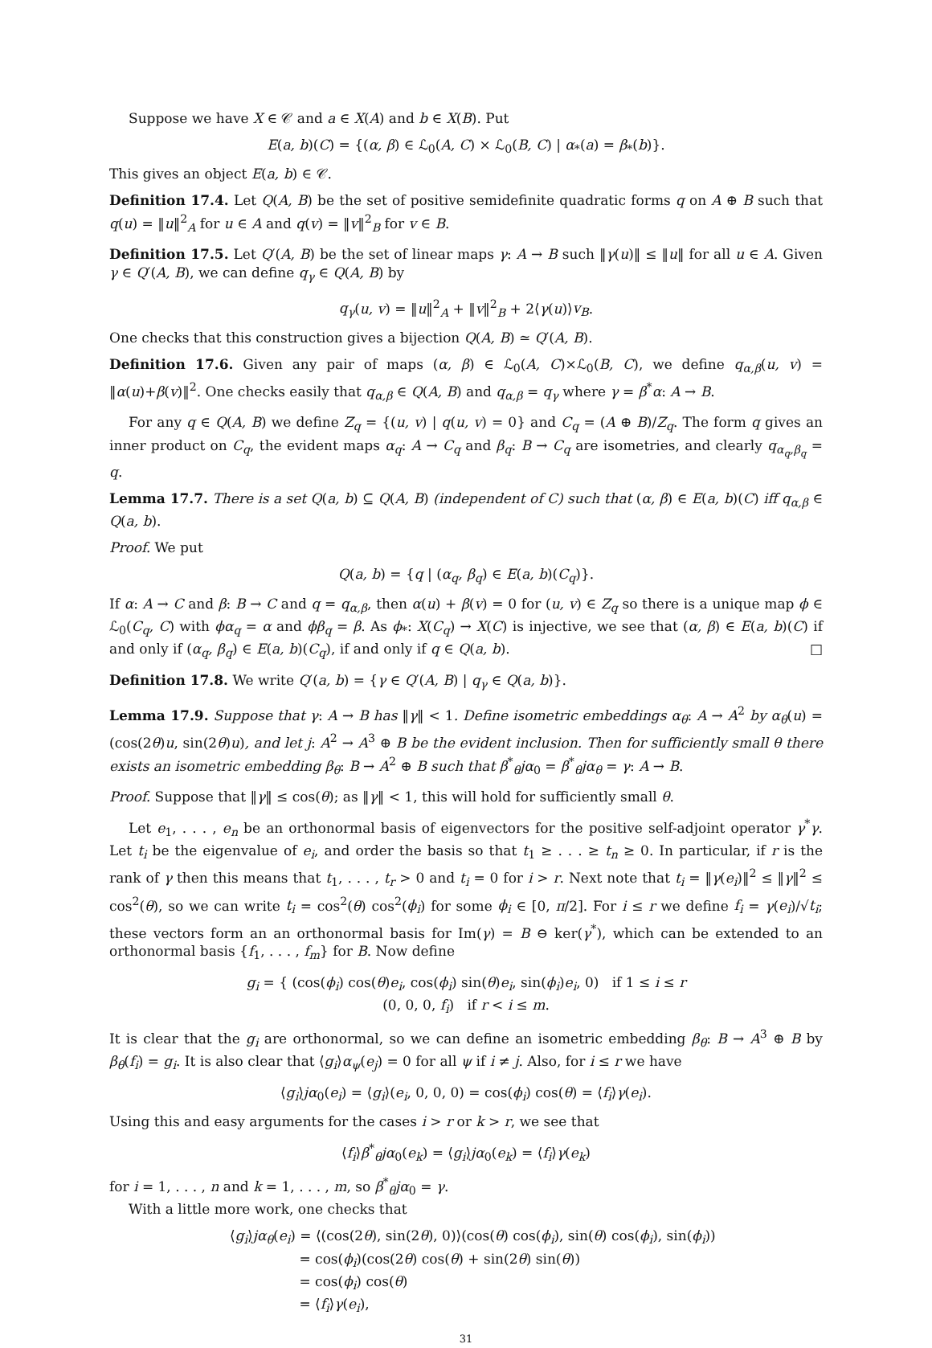Suppose we have X ∈ 𝒞 and a ∈ X(A) and b ∈ X(B). Put
E(a, b)(C) = {(α, β) ∈ ℒ<sub>0</sub>(A, C) × ℒ<sub>0</sub>(B, C) | α<sub>*</sub>(a) = β<sub>*</sub>(b)}.
This gives an object E(a, b) ∈ 𝒞.
Definition 17.4. Let Q(A, B) be the set of positive semidefinite quadratic forms q on A ⊕ B such that q(u) = ‖u‖<sup>2</sup><sub>A</sub> for u ∈ A and q(v) = ‖v‖<sup>2</sup><sub>B</sub> for v ∈ B.
Definition 17.5. Let Q′(A, B) be the set of linear maps γ: A → B such ‖γ(u)‖ ≤ ‖u‖ for all u ∈ A. Given γ ∈ Q′(A, B), we can define q<sub>γ</sub> ∈ Q(A, B) by
q<sub>γ</sub>(u, v) = ‖u‖<sup>2</sup><sub>A</sub> + ‖v‖<sup>2</sup><sub>B</sub> + 2⟨γ(u)⟩v<sub>B</sub>.
One checks that this construction gives a bijection Q(A, B) ≃ Q′(A, B).
Definition 17.6. Given any pair of maps (α, β) ∈ ℒ<sub>0</sub>(A, C)×ℒ<sub>0</sub>(B, C), we define q<sub>α,β</sub>(u, v) = ‖α(u)+β(v)‖<sup>2</sup>. One checks easily that q<sub>α,β</sub> ∈ Q(A, B) and q<sub>α,β</sub> = q<sub>γ</sub> where γ = β<sup>*</sup>α: A → B.
For any q ∈ Q(A, B) we define Z<sub>q</sub> = {(u, v) | q(u, v) = 0} and C<sub>q</sub> = (A ⊕ B)/Z<sub>q</sub>. The form q gives an inner product on C<sub>q</sub>, the evident maps α<sub>q</sub>: A → C<sub>q</sub> and β<sub>q</sub>: B → C<sub>q</sub> are isometries, and clearly q<sub>α<sub>q</sub>,β<sub>q</sub></sub> = q.
Lemma 17.7. There is a set Q(a, b) ⊆ Q(A, B) (independent of C) such that (α, β) ∈ E(a, b)(C) iff q<sub>α,β</sub> ∈ Q(a, b).
Proof. We put
Q(a, b) = {q | (α<sub>q</sub>, β<sub>q</sub>) ∈ E(a, b)(C<sub>q</sub>)}.
If α: A → C and β: B → C and q = q<sub>α,β</sub>, then α(u) + β(v) = 0 for (u, v) ∈ Z<sub>q</sub> so there is a unique map ϕ ∈ ℒ<sub>0</sub>(C<sub>q</sub>, C) with ϕα<sub>q</sub> = α and ϕβ<sub>q</sub> = β. As ϕ<sub>*</sub>: X(C<sub>q</sub>) → X(C) is injective, we see that (α, β) ∈ E(a, b)(C) if and only if (α<sub>q</sub>, β<sub>q</sub>) ∈ E(a, b)(C<sub>q</sub>), if and only if q ∈ Q(a, b). □
Definition 17.8. We write Q′(a, b) = {γ ∈ Q′(A, B) | q<sub>γ</sub> ∈ Q(a, b)}.
Lemma 17.9. Suppose that γ: A → B has ‖γ‖ < 1. Define isometric embeddings α<sub>θ</sub>: A → A<sup>2</sup> by α<sub>θ</sub>(u) = (cos(2θ)u, sin(2θ)u), and let j: A<sup>2</sup> → A<sup>3</sup> ⊕ B be the evident inclusion. Then for sufficiently small θ there exists an isometric embedding β<sub>θ</sub>: B → A<sup>2</sup> ⊕ B such that β<sup>*</sup><sub>θ</sub>jα<sub>0</sub> = β<sup>*</sup><sub>θ</sub>jα<sub>θ</sub> = γ: A → B.
Proof. Suppose that ‖γ‖ ≤ cos(θ); as ‖γ‖ < 1, this will hold for sufficiently small θ.
Let e<sub>1</sub>, . . . , e<sub>n</sub> be an orthonormal basis of eigenvectors for the positive self-adjoint operator γ<sup>*</sup>γ. Let t<sub>i</sub> be the eigenvalue of e<sub>i</sub>, and order the basis so that t<sub>1</sub> ≥ . . . ≥ t<sub>n</sub> ≥ 0. In particular, if r is the rank of γ then this means that t<sub>1</sub>, . . . , t<sub>r</sub> > 0 and t<sub>i</sub> = 0 for i > r. Next note that t<sub>i</sub> = ‖γ(e<sub>i</sub>)‖<sup>2</sup> ≤ ‖γ‖<sup>2</sup> ≤ cos<sup>2</sup>(θ), so we can write t<sub>i</sub> = cos<sup>2</sup>(θ) cos<sup>2</sup>(ϕ<sub>i</sub>) for some ϕ<sub>i</sub> ∈ [0, π/2]. For i ≤ r we define f<sub>i</sub> = γ(e<sub>i</sub>)/√t<sub>i</sub>; these vectors form an an orthonormal basis for Im(γ) = B ⊖ ker(γ<sup>*</sup>), which can be extended to an orthonormal basis {f<sub>1</sub>, . . . , f<sub>m</sub>} for B. Now define
g<sub>i</sub> = { (cos(ϕ<sub>i</sub>) cos(θ)e<sub>i</sub>, cos(ϕ<sub>i</sub>) sin(θ)e<sub>i</sub>, sin(ϕ<sub>i</sub>)e<sub>i</sub>, 0) if 1 ≤ i ≤ r
(0, 0, 0, f<sub>i</sub>) if r < i ≤ m.
It is clear that the g<sub>i</sub> are orthonormal, so we can define an isometric embedding β<sub>θ</sub>: B → A<sup>3</sup> ⊕ B by β<sub>θ</sub>(f<sub>i</sub>) = g<sub>i</sub>. It is also clear that ⟨g<sub>i</sub>⟩α<sub>ψ</sub>(e<sub>j</sub>) = 0 for all ψ if i ≠ j. Also, for i ≤ r we have
⟨g<sub>i</sub>⟩jα<sub>0</sub>(e<sub>i</sub>) = ⟨g<sub>i</sub>⟩(e<sub>i</sub>, 0, 0, 0) = cos(ϕ<sub>i</sub>) cos(θ) = ⟨f<sub>i</sub>⟩γ(e<sub>i</sub>).
Using this and easy arguments for the cases i > r or k > r, we see that
⟨f<sub>i</sub>⟩β<sup>*</sup><sub>θ</sub>jα<sub>0</sub>(e<sub>k</sub>) = ⟨g<sub>i</sub>⟩jα<sub>0</sub>(e<sub>k</sub>) = ⟨f<sub>i</sub>⟩γ(e<sub>k</sub>)
for i = 1, . . . , n and k = 1, . . . , m, so β<sup>*</sup><sub>θ</sub>jα<sub>0</sub> = γ.
With a little more work, one checks that
⟨g<sub>i</sub>⟩jα<sub>θ</sub>(e<sub>i</sub>) = ⟨(cos(2θ), sin(2θ), 0)⟩(cos(θ) cos(ϕ<sub>i</sub>), sin(θ) cos(ϕ<sub>i</sub>), sin(ϕ<sub>i</sub>))
= cos(ϕ<sub>i</sub>)(cos(2θ) cos(θ) + sin(2θ) sin(θ))
= cos(ϕ<sub>i</sub>) cos(θ)
= ⟨f<sub>i</sub>⟩γ(e<sub>i</sub>),
31